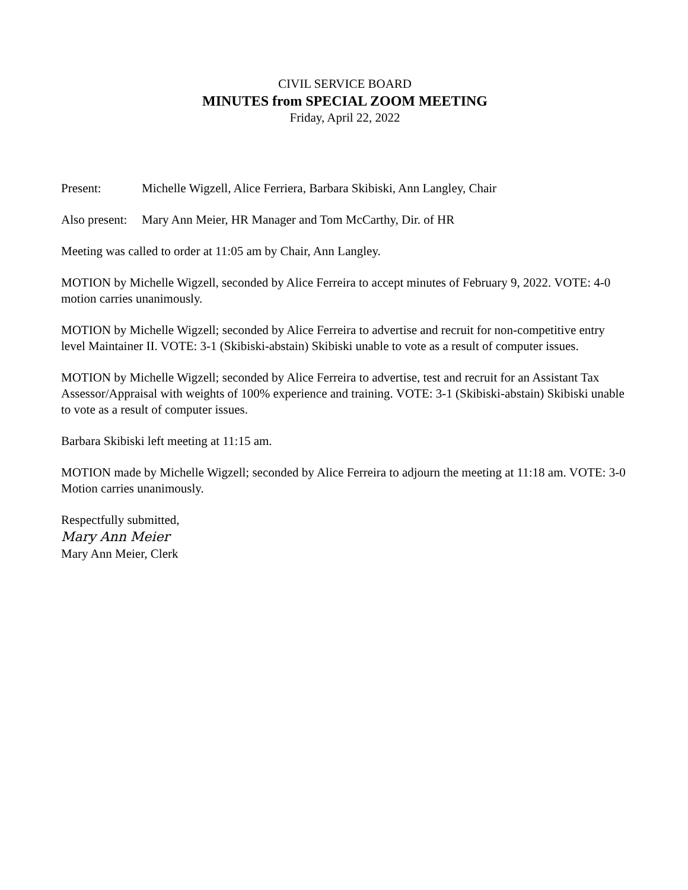CIVIL SERVICE BOARD
MINUTES from SPECIAL ZOOM MEETING
Friday, April 22, 2022
Present: Michelle Wigzell, Alice Ferriera, Barbara Skibiski, Ann Langley, Chair
Also present: Mary Ann Meier, HR Manager and Tom McCarthy, Dir. of HR
Meeting was called to order at 11:05 am by Chair, Ann Langley.
MOTION by Michelle Wigzell, seconded by Alice Ferreira to accept minutes of February 9, 2022. VOTE: 4-0 motion carries unanimously.
MOTION by Michelle Wigzell; seconded by Alice Ferreira to advertise and recruit for non-competitive entry level Maintainer II. VOTE: 3-1 (Skibiski-abstain) Skibiski unable to vote as a result of computer issues.
MOTION by Michelle Wigzell; seconded by Alice Ferreira to advertise, test and recruit for an Assistant Tax Assessor/Appraisal with weights of 100% experience and training. VOTE: 3-1 (Skibiski-abstain) Skibiski unable to vote as a result of computer issues.
Barbara Skibiski left meeting at 11:15 am.
MOTION made by Michelle Wigzell; seconded by Alice Ferreira to adjourn the meeting at 11:18 am. VOTE: 3-0 Motion carries unanimously.
Respectfully submitted,
Mary Ann Meier
Mary Ann Meier, Clerk